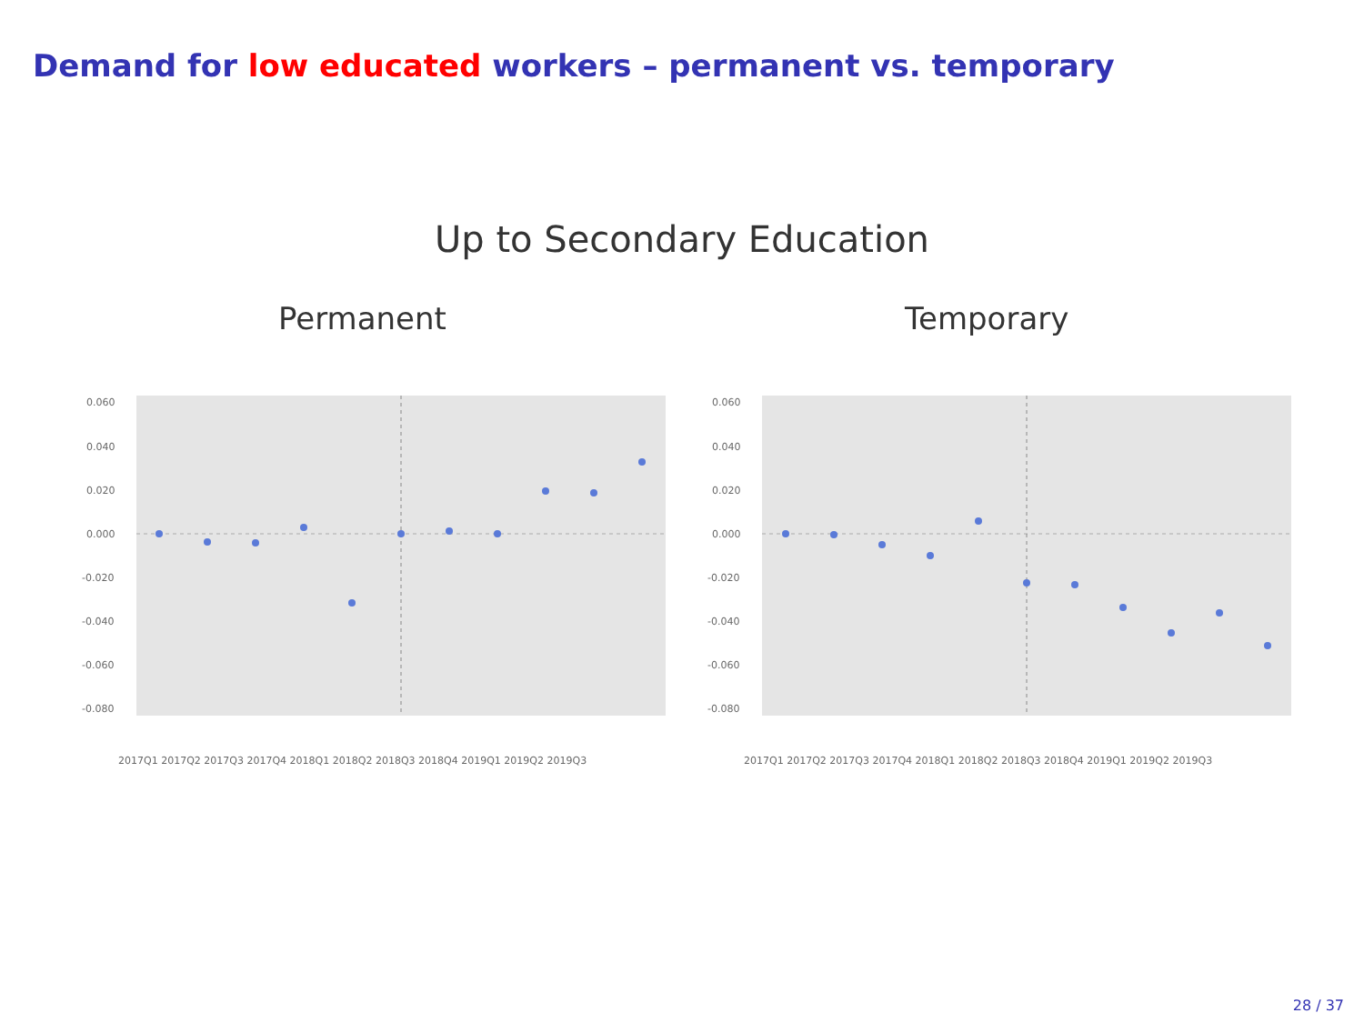Demand for low educated workers – permanent vs. temporary
Up to Secondary Education
Permanent Temporary
0.060
0.040
0.020
0.000
-0.020
-0.040
-0.060
-0.080
2017Q1 2017Q2 2017Q3 2017Q4 2018Q1 2018Q2 2018Q3 2018Q4 2019Q1 2019Q2 2019Q3
0.060
0.040
0.020
0.000
-0.020
-0.040
-0.060
-0.080
2017Q1 2017Q2 2017Q3 2017Q4 2018Q1 2018Q2 2018Q3 2018Q4 2019Q1 2019Q2 2019Q3
28 / 37